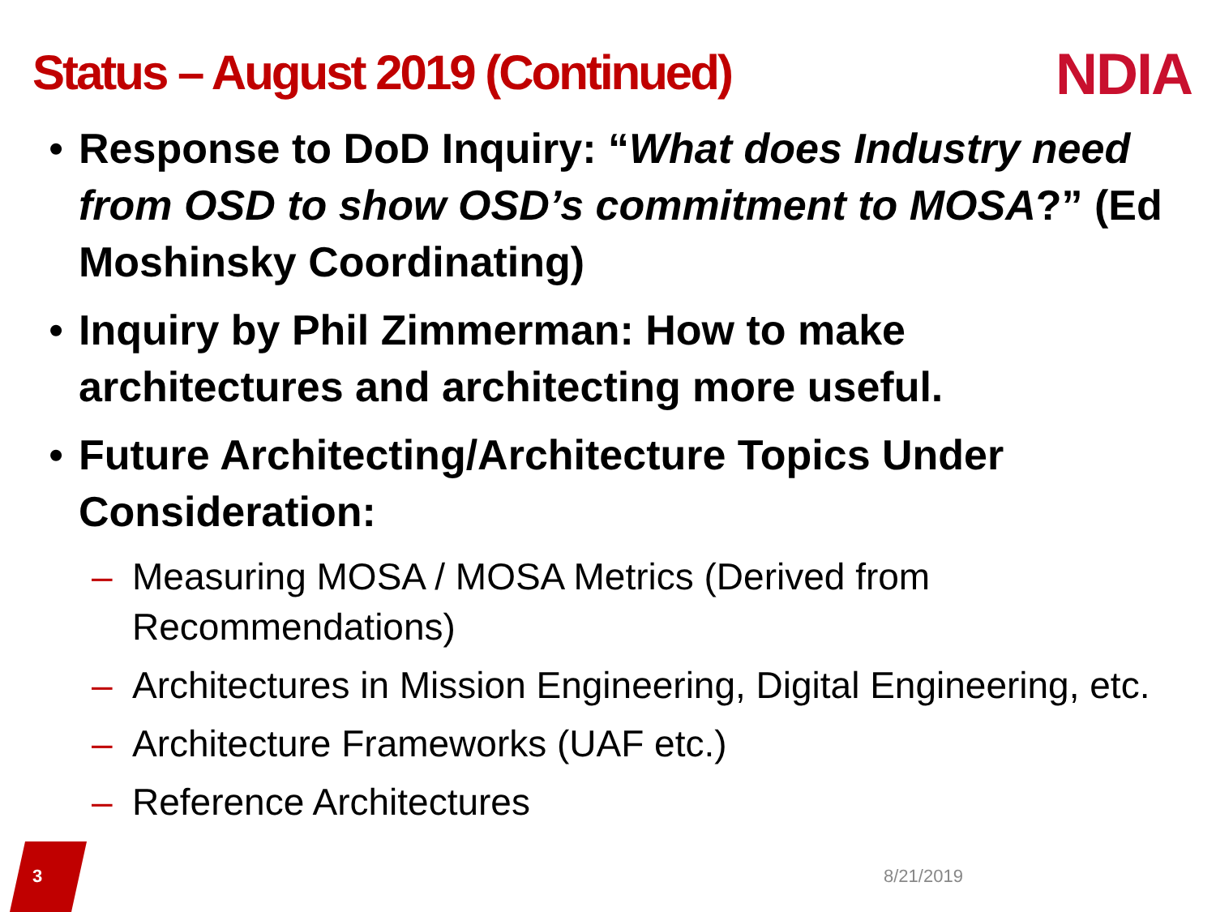Status – August 2019 (Continued)
NDIA
• Response to DoD Inquiry: “What does Industry need from OSD to show OSD’s commitment to MOSA?” (Ed Moshinsky Coordinating)
• Inquiry by Phil Zimmerman: How to make architectures and architecting more useful.
• Future Architecting/Architecture Topics Under Consideration:
– Measuring MOSA / MOSA Metrics (Derived from Recommendations)
– Architectures in Mission Engineering, Digital Engineering, etc.
– Architecture Frameworks (UAF etc.)
– Reference Architectures
3 8/21/2019